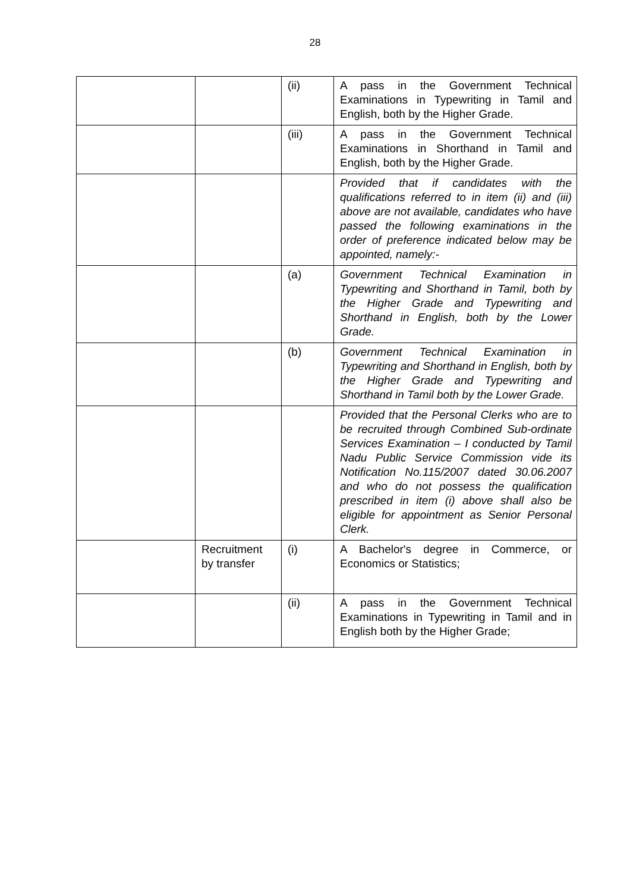28
| | | (ii) | A pass in the Government Technical Examinations in Typewriting in Tamil and English, both by the Higher Grade. |
| | | (iii) | A pass in the Government Technical Examinations in Shorthand in Tamil and English, both by the Higher Grade. |
| | | | Provided that if candidates with the qualifications referred to in item (ii) and (iii) above are not available, candidates who have passed the following examinations in the order of preference indicated below may be appointed, namely:- |
| | | (a) | Government Technical Examination in Typewriting and Shorthand in Tamil, both by the Higher Grade and Typewriting and Shorthand in English, both by the Lower Grade. |
| | | (b) | Government Technical Examination in Typewriting and Shorthand in English, both by the Higher Grade and Typewriting and Shorthand in Tamil both by the Lower Grade. |
| | | | Provided that the Personal Clerks who are to be recruited through Combined Sub-ordinate Services Examination – I conducted by Tamil Nadu Public Service Commission vide its Notification No.115/2007 dated 30.06.2007 and who do not possess the qualification prescribed in item (i) above shall also be eligible for appointment as Senior Personal Clerk. |
| | Recruitment by transfer | (i) | A Bachelor's degree in Commerce, or Economics or Statistics; |
| | | (ii) | A pass in the Government Technical Examinations in Typewriting in Tamil and in English both by the Higher Grade; |